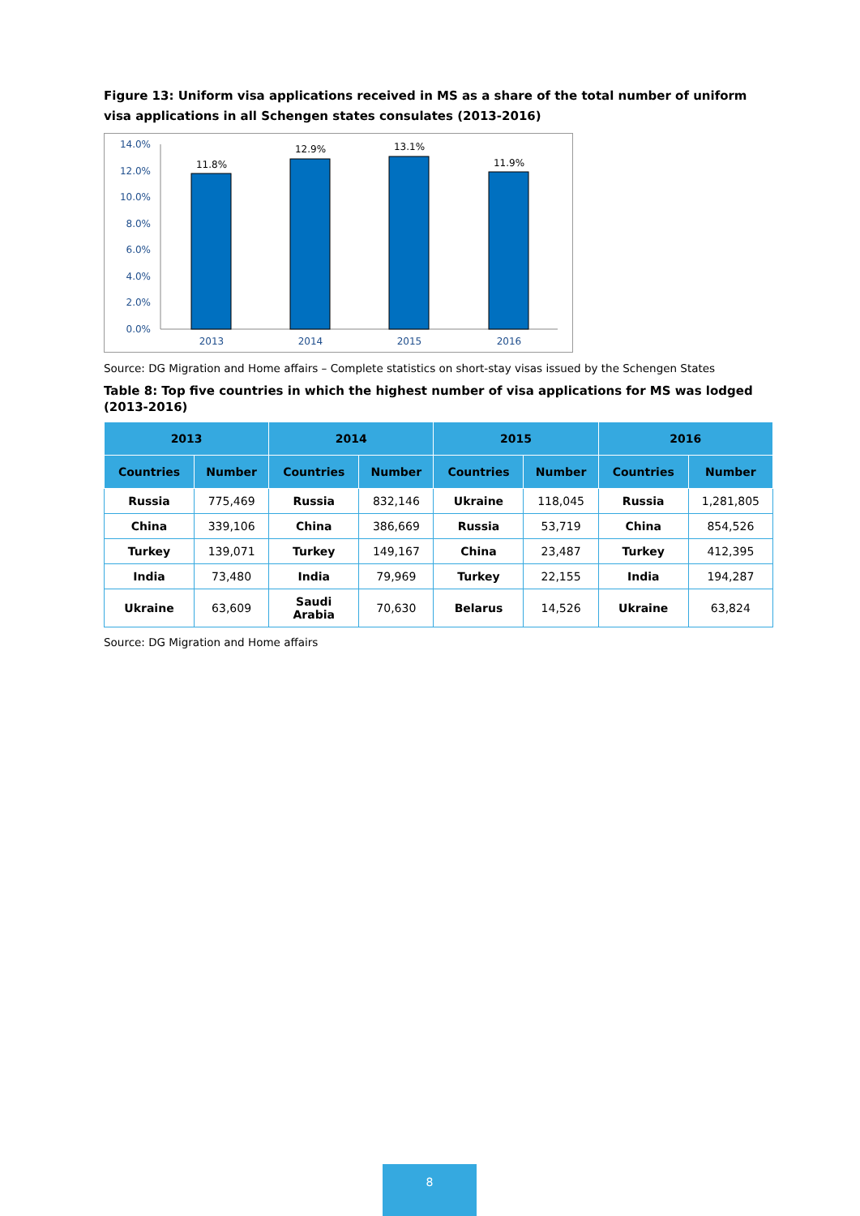Figure 13: Uniform visa applications received in MS as a share of the total number of uniform visa applications in all Schengen states consulates (2013-2016)
14.0%
12.0%
10.0%
8.0%
6.0%
4.0%
2.0%
0.0%
11.8%
12.9%
13.1%
11.9%
2013
2014
2015
2016
Source: DG Migration and Home affairs – Complete statistics on short-stay visas issued by the Schengen States
Table 8: Top five countries in which the highest number of visa applications for MS was lodged (2013-2016)
| 2013 | | 2014 | | 2015 | | 2016 | |
| --- | --- | --- | --- | --- | --- | --- | --- |
| Countries | Number | Countries | Number | Countries | Number | Countries | Number |
| Russia | 775,469 | Russia | 832,146 | Ukraine | 118,045 | Russia | 1,281,805 |
| China | 339,106 | China | 386,669 | Russia | 53,719 | China | 854,526 |
| Turkey | 139,071 | Turkey | 149,167 | China | 23,487 | Turkey | 412,395 |
| India | 73,480 | India | 79,969 | Turkey | 22,155 | India | 194,287 |
| Ukraine | 63,609 | Saudi Arabia | 70,630 | Belarus | 14,526 | Ukraine | 63,824 |
Source: DG Migration and Home affairs
8